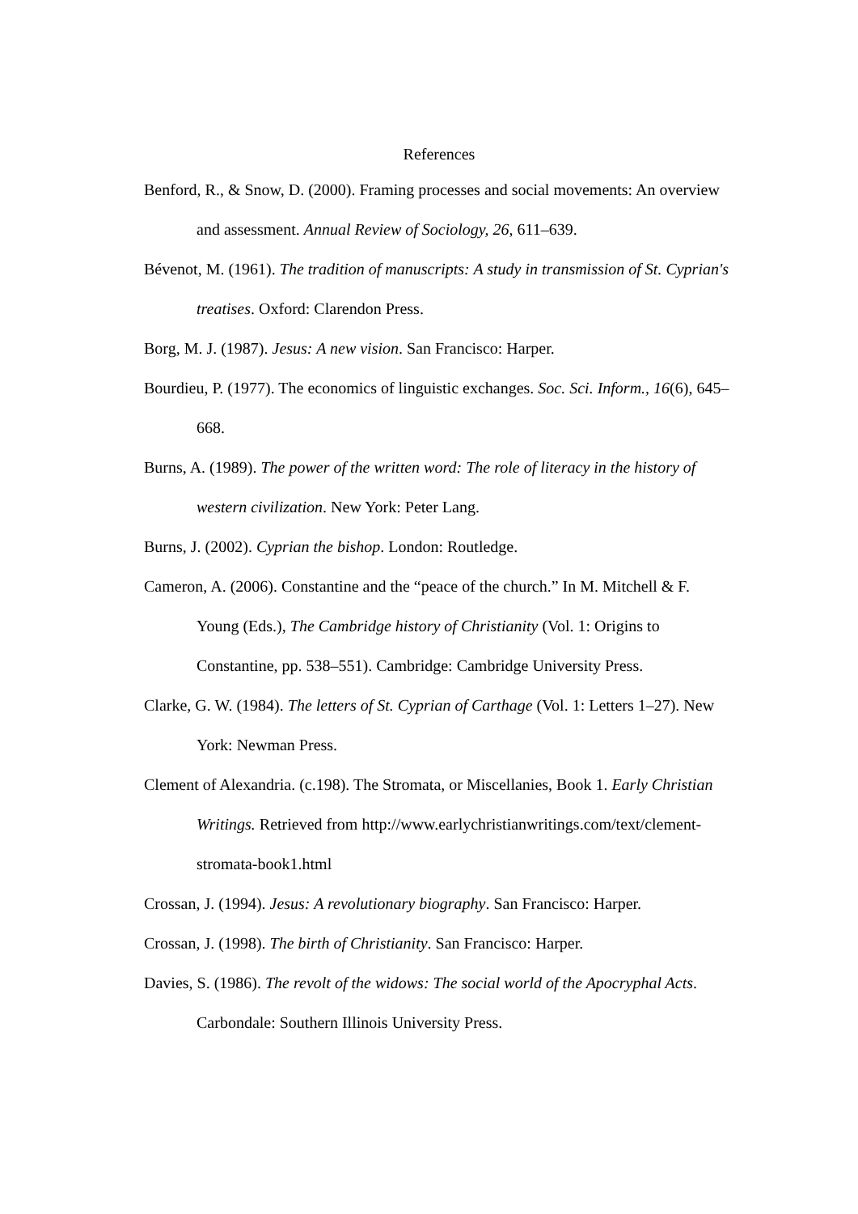References
Benford, R., & Snow, D. (2000). Framing processes and social movements: An overview and assessment. Annual Review of Sociology, 26, 611–639.
Bévenot, M. (1961). The tradition of manuscripts: A study in transmission of St. Cyprian's treatises. Oxford: Clarendon Press.
Borg, M. J. (1987). Jesus: A new vision. San Francisco: Harper.
Bourdieu, P. (1977). The economics of linguistic exchanges. Soc. Sci. Inform., 16(6), 645–668.
Burns, A. (1989). The power of the written word: The role of literacy in the history of western civilization. New York: Peter Lang.
Burns, J. (2002). Cyprian the bishop. London: Routledge.
Cameron, A. (2006). Constantine and the “peace of the church.” In M. Mitchell & F. Young (Eds.), The Cambridge history of Christianity (Vol. 1: Origins to Constantine, pp. 538–551). Cambridge: Cambridge University Press.
Clarke, G. W. (1984). The letters of St. Cyprian of Carthage (Vol. 1: Letters 1–27). New York: Newman Press.
Clement of Alexandria. (c.198). The Stromata, or Miscellanies, Book 1. Early Christian Writings. Retrieved from http://www.earlychristianwritings.com/text/clement-stromata-book1.html
Crossan, J. (1994). Jesus: A revolutionary biography. San Francisco: Harper.
Crossan, J. (1998). The birth of Christianity. San Francisco: Harper.
Davies, S. (1986). The revolt of the widows: The social world of the Apocryphal Acts. Carbondale: Southern Illinois University Press.